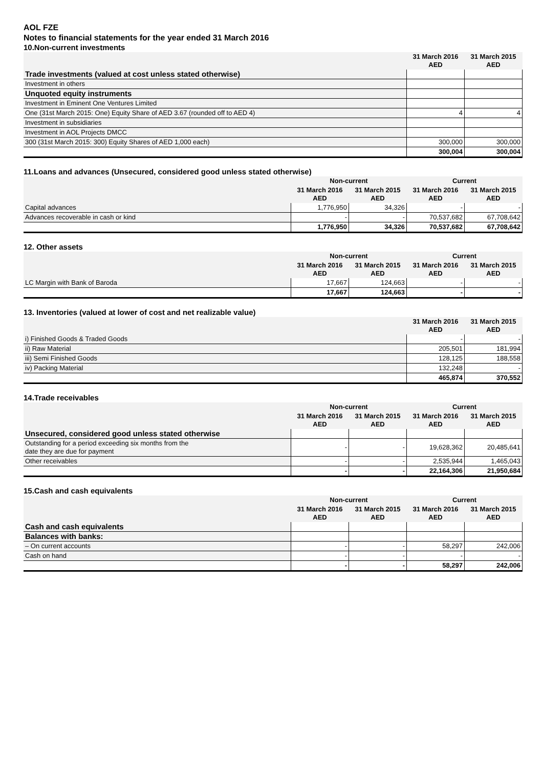AOL FZE
Notes to financial statements for the year ended 31 March 2016
10.Non-current investments
| | 31 March 2016 AED | 31 March 2015 AED |
| --- | --- | --- |
| Trade investments (valued at cost unless stated otherwise) | | |
| Investment in others | | |
| Unquoted equity instruments | | |
| Investment in Eminent One Ventures Limited | | |
| One (31st March 2015: One) Equity Share of AED 3.67 (rounded off to AED 4) | 4 | 4 |
| Investment in subsidiaries | | |
| Investment in AOL Projects DMCC | | |
| 300 (31st March 2015: 300) Equity Shares of AED 1,000 each) | 300,000 | 300,000 |
| | 300,004 | 300,004 |
11.Loans and advances (Unsecured, considered good unless stated otherwise)
| | Non-current | | Current | |
| --- | --- | --- | --- | --- |
| | 31 March 2016 AED | 31 March 2015 AED | 31 March 2016 AED | 31 March 2015 AED |
| Capital advances | 1,776,950 | 34,326 | - | - |
| Advances recoverable in cash or kind | - | - | 70,537,682 | 67,708,642 |
| | 1,776,950 | 34,326 | 70,537,682 | 67,708,642 |
12. Other assets
| | Non-current | | Current | |
| --- | --- | --- | --- | --- |
| | 31 March 2016 AED | 31 March 2015 AED | 31 March 2016 AED | 31 March 2015 AED |
| LC Margin with Bank of Baroda | 17,667 | 124,663 | - | - |
| | 17,667 | 124,663 | - | - |
13. Inventories (valued at lower of cost and net realizable value)
| | 31 March 2016 AED | 31 March 2015 AED |
| --- | --- | --- |
| i) Finished Goods & Traded Goods | - | - |
| ii) Raw Material | 205,501 | 181,994 |
| iii) Semi Finished Goods | 128,125 | 188,558 |
| iv) Packing Material | 132,248 | - |
| | 465,874 | 370,552 |
14.Trade receivables
| | Non-current | | Current | |
| --- | --- | --- | --- | --- |
| | 31 March 2016 AED | 31 March 2015 AED | 31 March 2016 AED | 31 March 2015 AED |
| Unsecured, considered good unless stated otherwise | | | | |
| Outstanding for a period exceeding six months from the date they are due for payment | - | - | 19,628,362 | 20,485,641 |
| Other receivables | - | - | 2,535,944 | 1,465,043 |
| | - | - | 22,164,306 | 21,950,684 |
15.Cash and cash equivalents
| | Non-current | | Current | |
| --- | --- | --- | --- | --- |
| | 31 March 2016 AED | 31 March 2015 AED | 31 March 2016 AED | 31 March 2015 AED |
| Cash and cash equivalents | | | | |
| Balances with banks: | | | | |
| – On current accounts | - | - | 58,297 | 242,006 |
| Cash on hand | - | - | - | - |
| | - | - | 58,297 | 242,006 |